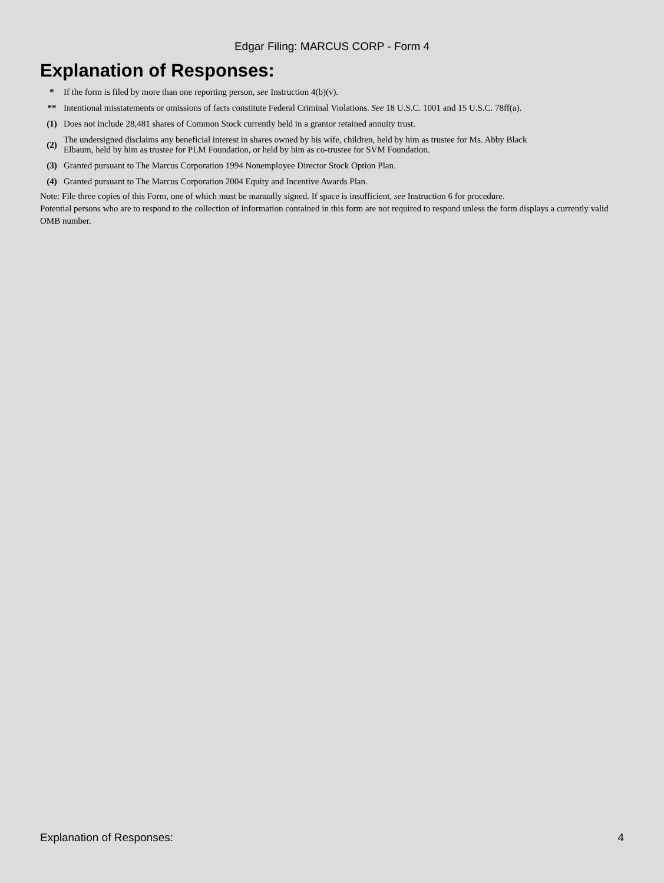Edgar Filing: MARCUS CORP - Form 4
Explanation of Responses:
| * | If the form is filed by more than one reporting person, see Instruction 4(b)(v). |
| ** | Intentional misstatements or omissions of facts constitute Federal Criminal Violations. See 18 U.S.C. 1001 and 15 U.S.C. 78ff(a). |
| (1) | Does not include 28,481 shares of Common Stock currently held in a grantor retained annuity trust. |
| (2) | The undersigned disclaims any beneficial interest in shares owned by his wife, children, held by him as trustee for Ms. Abby Black Elbaum, held by him as trustee for PLM Foundation, or held by him as co-trustee for SVM Foundation. |
| (3) | Granted pursuant to The Marcus Corporation 1994 Nonemployee Director Stock Option Plan. |
| (4) | Granted pursuant to The Marcus Corporation 2004 Equity and Incentive Awards Plan. |
Note: File three copies of this Form, one of which must be manually signed. If space is insufficient, see Instruction 6 for procedure.
Potential persons who are to respond to the collection of information contained in this form are not required to respond unless the form displays a currently valid OMB number.
Explanation of Responses: 4